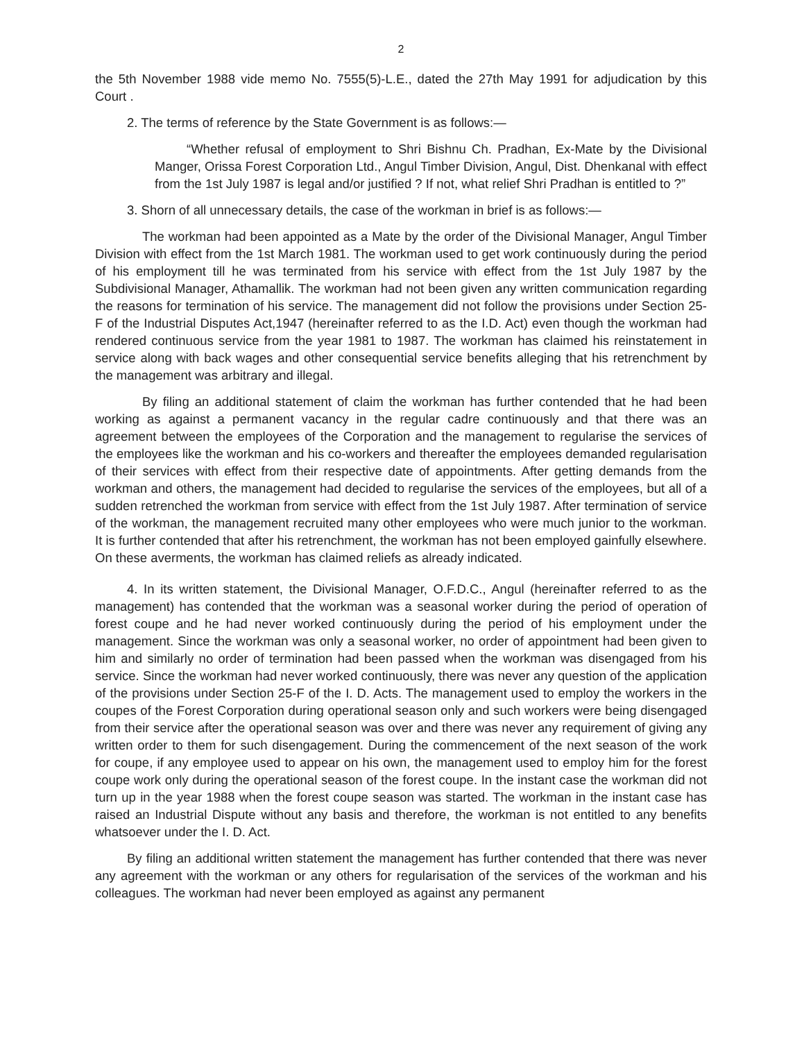2
the 5th November 1988 vide memo No. 7555(5)-L.E., dated the 27th May 1991 for adjudication by this Court .
2. The terms of reference by the State Government is as follows:—
“Whether refusal of employment to Shri Bishnu Ch. Pradhan, Ex-Mate by the Divisional Manger, Orissa Forest Corporation Ltd., Angul Timber Division, Angul, Dist. Dhenkanal with effect from the 1st July 1987 is legal and/or justified ? If not, what relief Shri Pradhan is entitled to ?”
3. Shorn of all unnecessary details, the case of the workman in brief is as follows:—
The workman had been appointed as a Mate by the order of the Divisional Manager, Angul Timber Division with effect from the 1st March 1981. The workman used to get work continuously during the period of his employment till he was terminated from his service with effect from the 1st July 1987 by the Subdivisional Manager, Athamallik. The workman had not been given any written communication regarding the reasons for termination of his service. The management did not follow the provisions under Section 25-F of the Industrial Disputes Act,1947 (hereinafter referred to as the I.D. Act) even though the workman had rendered continuous service from the year 1981 to 1987. The workman has claimed his reinstatement in service along with back wages and other consequential service benefits alleging that his retrenchment by the management was arbitrary and illegal.
By filing an additional statement of claim the workman has further contended that he had been working as against a permanent vacancy in the regular cadre continuously and that there was an agreement between the employees of the Corporation and the management to regularise the services of the employees like the workman and his co-workers and thereafter the employees demanded regularisation of their services with effect from their respective date of appointments. After getting demands from the workman and others, the management had decided to regularise the services of the employees, but all of a sudden retrenched the workman from service with effect from the 1st July 1987. After termination of service of the workman, the management recruited many other employees who were much junior to the workman. It is further contended that after his retrenchment, the workman has not been employed gainfully elsewhere. On these averments, the workman has claimed reliefs as already indicated.
4. In its written statement, the Divisional Manager, O.F.D.C., Angul (hereinafter referred to as the management) has contended that the workman was a seasonal worker during the period of operation of forest coupe and he had never worked continuously during the period of his employment under the management. Since the workman was only a seasonal worker, no order of appointment had been given to him and similarly no order of termination had been passed when the workman was disengaged from his service. Since the workman had never worked continuously, there was never any question of the application of the provisions under Section 25-F of the I. D. Acts. The management used to employ the workers in the coupes of the Forest Corporation during operational season only and such workers were being disengaged from their service after the operational season was over and there was never any requirement of giving any written order to them for such disengagement. During the commencement of the next season of the work for coupe, if any employee used to appear on his own, the management used to employ him for the forest coupe work only during the operational season of the forest coupe. In the instant case the workman did not turn up in the year 1988 when the forest coupe season was started. The workman in the instant case has raised an Industrial Dispute without any basis and therefore, the workman is not entitled to any benefits whatsoever under the I. D. Act.
By filing an additional written statement the management has further contended that there was never any agreement with the workman or any others for regularisation of the services of the workman and his colleagues. The workman had never been employed as against any permanent